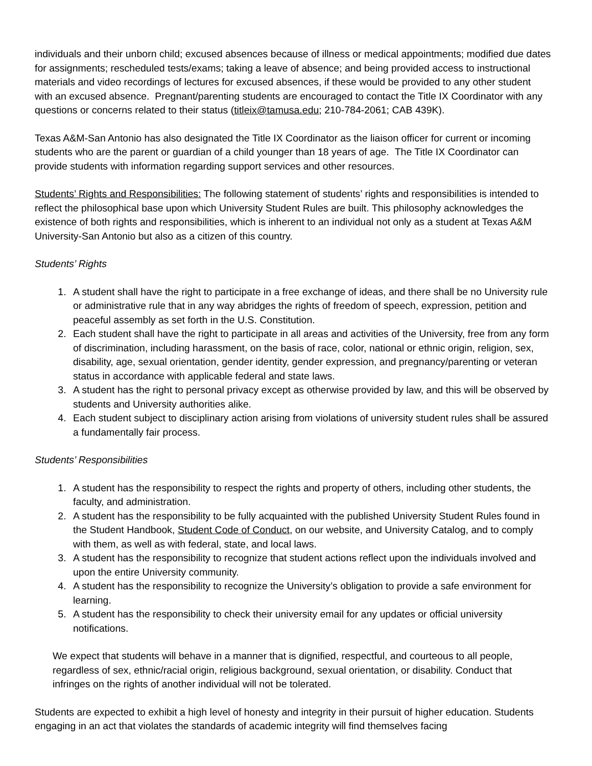individuals and their unborn child; excused absences because of illness or medical appointments; modified due dates for assignments; rescheduled tests/exams; taking a leave of absence; and being provided access to instructional materials and video recordings of lectures for excused absences, if these would be provided to any other student with an excused absence. Pregnant/parenting students are encouraged to contact the Title IX Coordinator with any questions or concerns related to their status (titleix@tamusa.edu; 210-784-2061; CAB 439K).
Texas A&M-San Antonio has also designated the Title IX Coordinator as the liaison officer for current or incoming students who are the parent or guardian of a child younger than 18 years of age. The Title IX Coordinator can provide students with information regarding support services and other resources.
Students’ Rights and Responsibilities: The following statement of students’ rights and responsibilities is intended to reflect the philosophical base upon which University Student Rules are built. This philosophy acknowledges the existence of both rights and responsibilities, which is inherent to an individual not only as a student at Texas A&M University-San Antonio but also as a citizen of this country.
Students’ Rights
1. A student shall have the right to participate in a free exchange of ideas, and there shall be no University rule or administrative rule that in any way abridges the rights of freedom of speech, expression, petition and peaceful assembly as set forth in the U.S. Constitution.
2. Each student shall have the right to participate in all areas and activities of the University, free from any form of discrimination, including harassment, on the basis of race, color, national or ethnic origin, religion, sex, disability, age, sexual orientation, gender identity, gender expression, and pregnancy/parenting or veteran status in accordance with applicable federal and state laws.
3. A student has the right to personal privacy except as otherwise provided by law, and this will be observed by students and University authorities alike.
4. Each student subject to disciplinary action arising from violations of university student rules shall be assured a fundamentally fair process.
Students’ Responsibilities
1. A student has the responsibility to respect the rights and property of others, including other students, the faculty, and administration.
2. A student has the responsibility to be fully acquainted with the published University Student Rules found in the Student Handbook, Student Code of Conduct, on our website, and University Catalog, and to comply with them, as well as with federal, state, and local laws.
3. A student has the responsibility to recognize that student actions reflect upon the individuals involved and upon the entire University community.
4. A student has the responsibility to recognize the University’s obligation to provide a safe environment for learning.
5. A student has the responsibility to check their university email for any updates or official university notifications.
We expect that students will behave in a manner that is dignified, respectful, and courteous to all people, regardless of sex, ethnic/racial origin, religious background, sexual orientation, or disability. Conduct that infringes on the rights of another individual will not be tolerated.
Students are expected to exhibit a high level of honesty and integrity in their pursuit of higher education. Students engaging in an act that violates the standards of academic integrity will find themselves facing